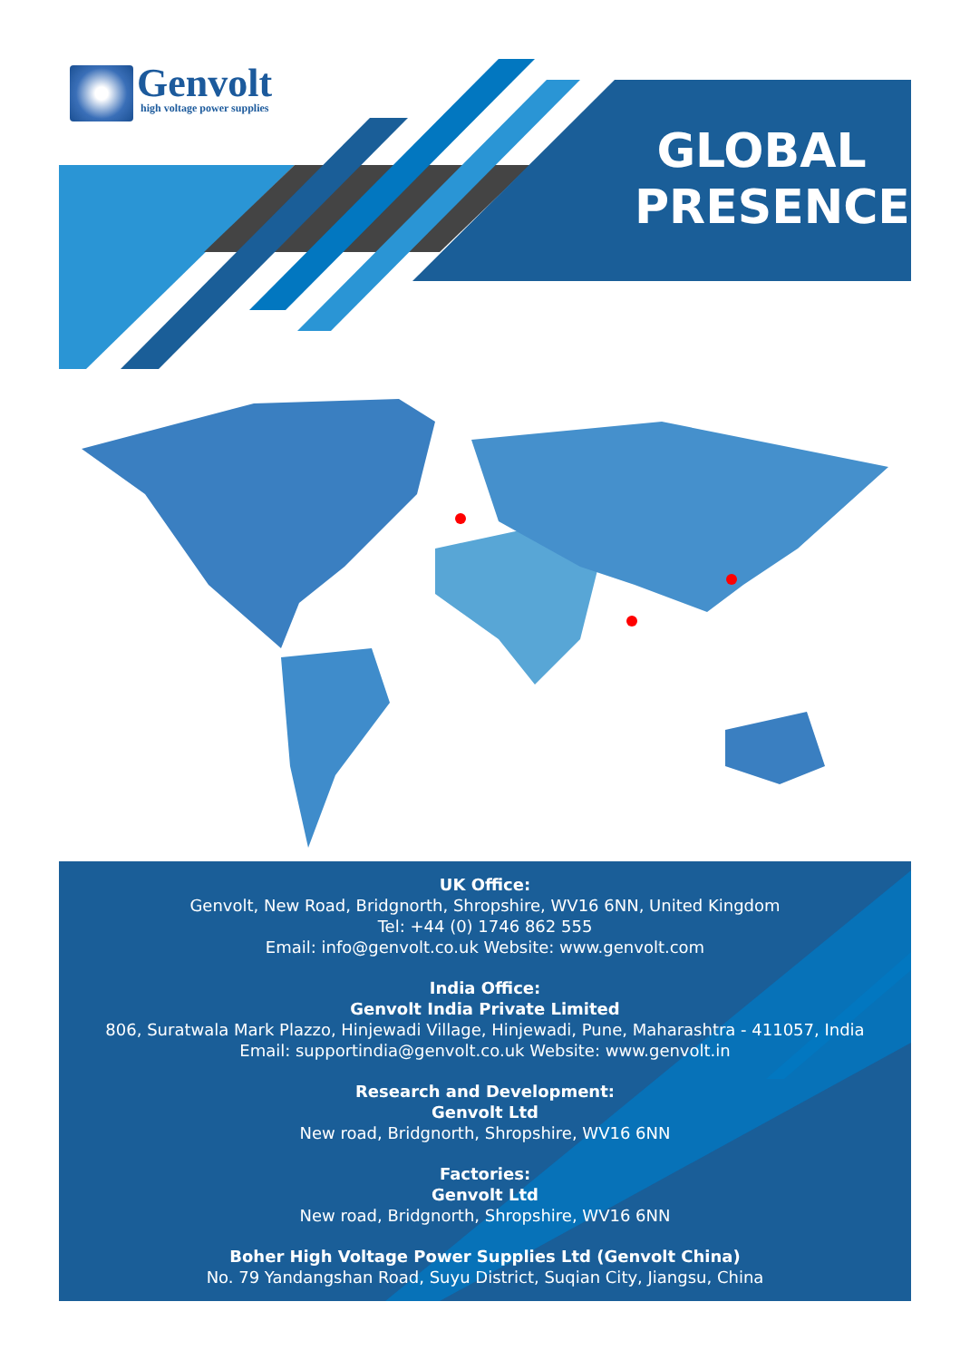Genvolt
high voltage power supplies
GLOBAL PRESENCE
UK Office:
Genvolt, New Road, Bridgnorth, Shropshire, WV16 6NN, United Kingdom
Tel: +44 (0) 1746 862 555
Email: info@genvolt.co.uk Website: www.genvolt.com
India Office:
Genvolt India Private Limited
806, Suratwala Mark Plazzo, Hinjewadi Village, Hinjewadi, Pune, Maharashtra - 411057, India
Email: supportindia@genvolt.co.uk Website: www.genvolt.in
Research and Development:
Genvolt Ltd
New road, Bridgnorth, Shropshire, WV16 6NN
Factories:
Genvolt Ltd
New road, Bridgnorth, Shropshire, WV16 6NN
Boher High Voltage Power Supplies Ltd (Genvolt China)
No. 79 Yandangshan Road, Suyu District, Suqian City, Jiangsu, China